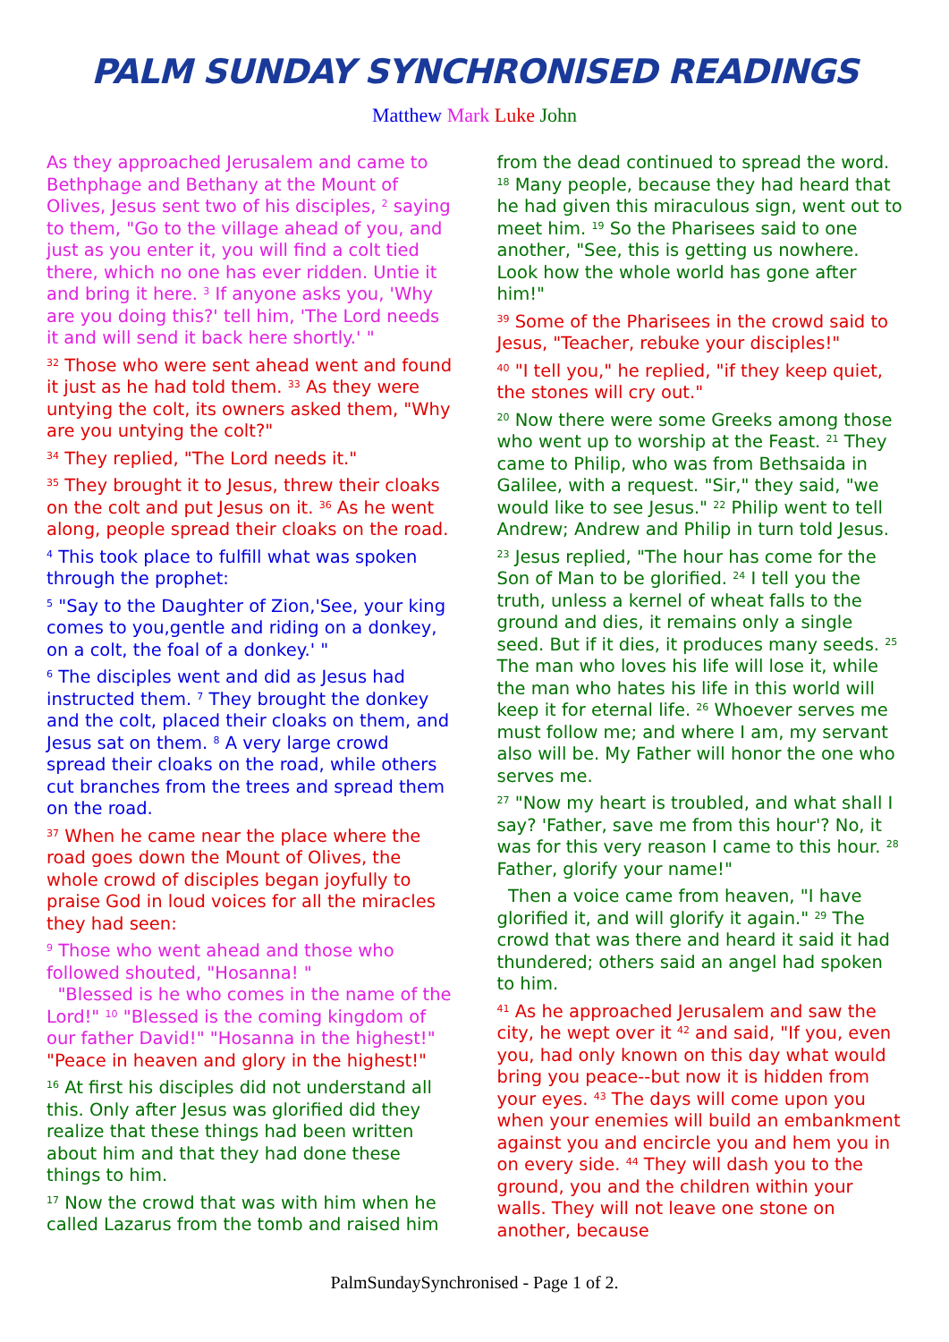PALM SUNDAY SYNCHRONISED READINGS
Matthew Mark Luke John
As they approached Jerusalem and came to Bethphage and Bethany at the Mount of Olives, Jesus sent two of his disciples, <sup>2</sup> saying to them, "Go to the village ahead of you, and just as you enter it, you will find a colt tied there, which no one has ever ridden. Untie it and bring it here. <sup>3</sup> If anyone asks you, 'Why are you doing this?' tell him, 'The Lord needs it and will send it back here shortly.' "
<sup>32</sup> Those who were sent ahead went and found it just as he had told them. <sup>33</sup> As they were untying the colt, its owners asked them, "Why are you untying the colt?"
<sup>34</sup> They replied, "The Lord needs it."
<sup>35</sup> They brought it to Jesus, threw their cloaks on the colt and put Jesus on it. <sup>36</sup> As he went along, people spread their cloaks on the road.
<sup>4</sup> This took place to fulfill what was spoken through the prophet:
<sup>5</sup> "Say to the Daughter of Zion,'See, your king comes to you,gentle and riding on a donkey, on a colt, the foal of a donkey.' "
<sup>6</sup> The disciples went and did as Jesus had instructed them. <sup>7</sup> They brought the donkey and the colt, placed their cloaks on them, and Jesus sat on them. <sup>8</sup> A very large crowd spread their cloaks on the road, while others cut branches from the trees and spread them on the road.
<sup>37</sup> When he came near the place where the road goes down the Mount of Olives, the whole crowd of disciples began joyfully to praise God in loud voices for all the miracles they had seen:
<sup>9</sup> Those who went ahead and those who followed shouted, "Hosanna! "
"Blessed is he who comes in the name of the Lord!" <sup>10</sup> "Blessed is the coming kingdom of our father David!" "Hosanna in the highest!"
"Peace in heaven and glory in the highest!"
<sup>16</sup> At first his disciples did not understand all this. Only after Jesus was glorified did they realize that these things had been written about him and that they had done these things to him.
<sup>17</sup> Now the crowd that was with him when he called Lazarus from the tomb and raised him
from the dead continued to spread the word. <sup>18</sup> Many people, because they had heard that he had given this miraculous sign, went out to meet him. <sup>19</sup> So the Pharisees said to one another, "See, this is getting us nowhere. Look how the whole world has gone after him!"
<sup>39</sup> Some of the Pharisees in the crowd said to Jesus, "Teacher, rebuke your disciples!"
<sup>40</sup> "I tell you," he replied, "if they keep quiet, the stones will cry out."
<sup>20</sup> Now there were some Greeks among those who went up to worship at the Feast. <sup>21</sup> They came to Philip, who was from Bethsaida in Galilee, with a request. "Sir," they said, "we would like to see Jesus." <sup>22</sup> Philip went to tell Andrew; Andrew and Philip in turn told Jesus.
<sup>23</sup> Jesus replied, "The hour has come for the Son of Man to be glorified. <sup>24</sup> I tell you the truth, unless a kernel of wheat falls to the ground and dies, it remains only a single seed. But if it dies, it produces many seeds. <sup>25</sup> The man who loves his life will lose it, while the man who hates his life in this world will keep it for eternal life. <sup>26</sup> Whoever serves me must follow me; and where I am, my servant also will be. My Father will honor the one who serves me.
<sup>27</sup> "Now my heart is troubled, and what shall I say? 'Father, save me from this hour'? No, it was for this very reason I came to this hour. <sup>28</sup> Father, glorify your name!"
Then a voice came from heaven, "I have glorified it, and will glorify it again." <sup>29</sup> The crowd that was there and heard it said it had thundered; others said an angel had spoken to him.
<sup>41</sup> As he approached Jerusalem and saw the city, he wept over it <sup>42</sup> and said, "If you, even you, had only known on this day what would bring you peace--but now it is hidden from your eyes. <sup>43</sup> The days will come upon you when your enemies will build an embankment against you and encircle you and hem you in on every side. <sup>44</sup> They will dash you to the ground, you and the children within your walls. They will not leave one stone on another, because
PalmSundaySynchronised - Page 1 of 2.